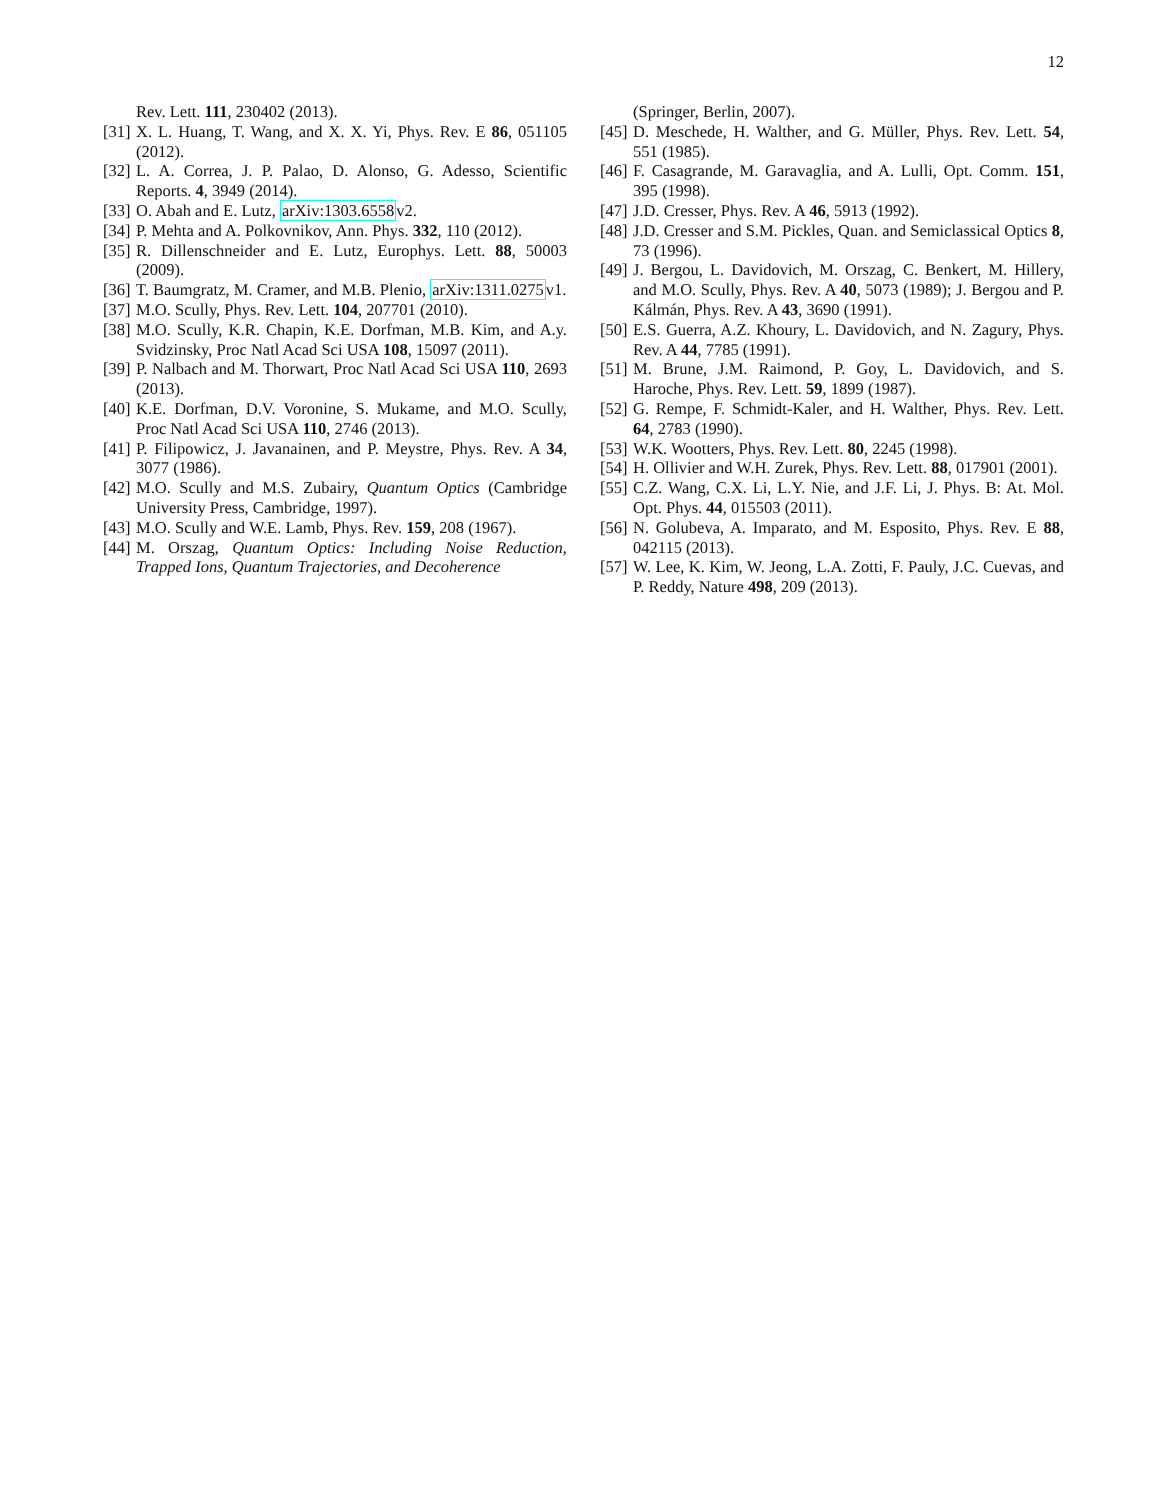12
Rev. Lett. 111, 230402 (2013).
[31] X. L. Huang, T. Wang, and X. X. Yi, Phys. Rev. E 86, 051105 (2012).
[32] L. A. Correa, J. P. Palao, D. Alonso, G. Adesso, Scientific Reports. 4, 3949 (2014).
[33] O. Abah and E. Lutz, arXiv:1303.6558v2.
[34] P. Mehta and A. Polkovnikov, Ann. Phys. 332, 110 (2012).
[35] R. Dillenschneider and E. Lutz, Europhys. Lett. 88, 50003 (2009).
[36] T. Baumgratz, M. Cramer, and M.B. Plenio, arXiv:1311.0275v1.
[37] M.O. Scully, Phys. Rev. Lett. 104, 207701 (2010).
[38] M.O. Scully, K.R. Chapin, K.E. Dorfman, M.B. Kim, and A.y. Svidzinsky, Proc Natl Acad Sci USA 108, 15097 (2011).
[39] P. Nalbach and M. Thorwart, Proc Natl Acad Sci USA 110, 2693 (2013).
[40] K.E. Dorfman, D.V. Voronine, S. Mukame, and M.O. Scully, Proc Natl Acad Sci USA 110, 2746 (2013).
[41] P. Filipowicz, J. Javanainen, and P. Meystre, Phys. Rev. A 34, 3077 (1986).
[42] M.O. Scully and M.S. Zubairy, Quantum Optics (Cambridge University Press, Cambridge, 1997).
[43] M.O. Scully and W.E. Lamb, Phys. Rev. 159, 208 (1967).
[44] M. Orszag, Quantum Optics: Including Noise Reduction, Trapped Ions, Quantum Trajectories, and Decoherence
(Springer, Berlin, 2007).
[45] D. Meschede, H. Walther, and G. Müller, Phys. Rev. Lett. 54, 551 (1985).
[46] F. Casagrande, M. Garavaglia, and A. Lulli, Opt. Comm. 151, 395 (1998).
[47] J.D. Cresser, Phys. Rev. A 46, 5913 (1992).
[48] J.D. Cresser and S.M. Pickles, Quan. and Semiclassical Optics 8, 73 (1996).
[49] J. Bergou, L. Davidovich, M. Orszag, C. Benkert, M. Hillery, and M.O. Scully, Phys. Rev. A 40, 5073 (1989); J. Bergou and P. Kálmán, Phys. Rev. A 43, 3690 (1991).
[50] E.S. Guerra, A.Z. Khoury, L. Davidovich, and N. Zagury, Phys. Rev. A 44, 7785 (1991).
[51] M. Brune, J.M. Raimond, P. Goy, L. Davidovich, and S. Haroche, Phys. Rev. Lett. 59, 1899 (1987).
[52] G. Rempe, F. Schmidt-Kaler, and H. Walther, Phys. Rev. Lett. 64, 2783 (1990).
[53] W.K. Wootters, Phys. Rev. Lett. 80, 2245 (1998).
[54] H. Ollivier and W.H. Zurek, Phys. Rev. Lett. 88, 017901 (2001).
[55] C.Z. Wang, C.X. Li, L.Y. Nie, and J.F. Li, J. Phys. B: At. Mol. Opt. Phys. 44, 015503 (2011).
[56] N. Golubeva, A. Imparato, and M. Esposito, Phys. Rev. E 88, 042115 (2013).
[57] W. Lee, K. Kim, W. Jeong, L.A. Zotti, F. Pauly, J.C. Cuevas, and P. Reddy, Nature 498, 209 (2013).